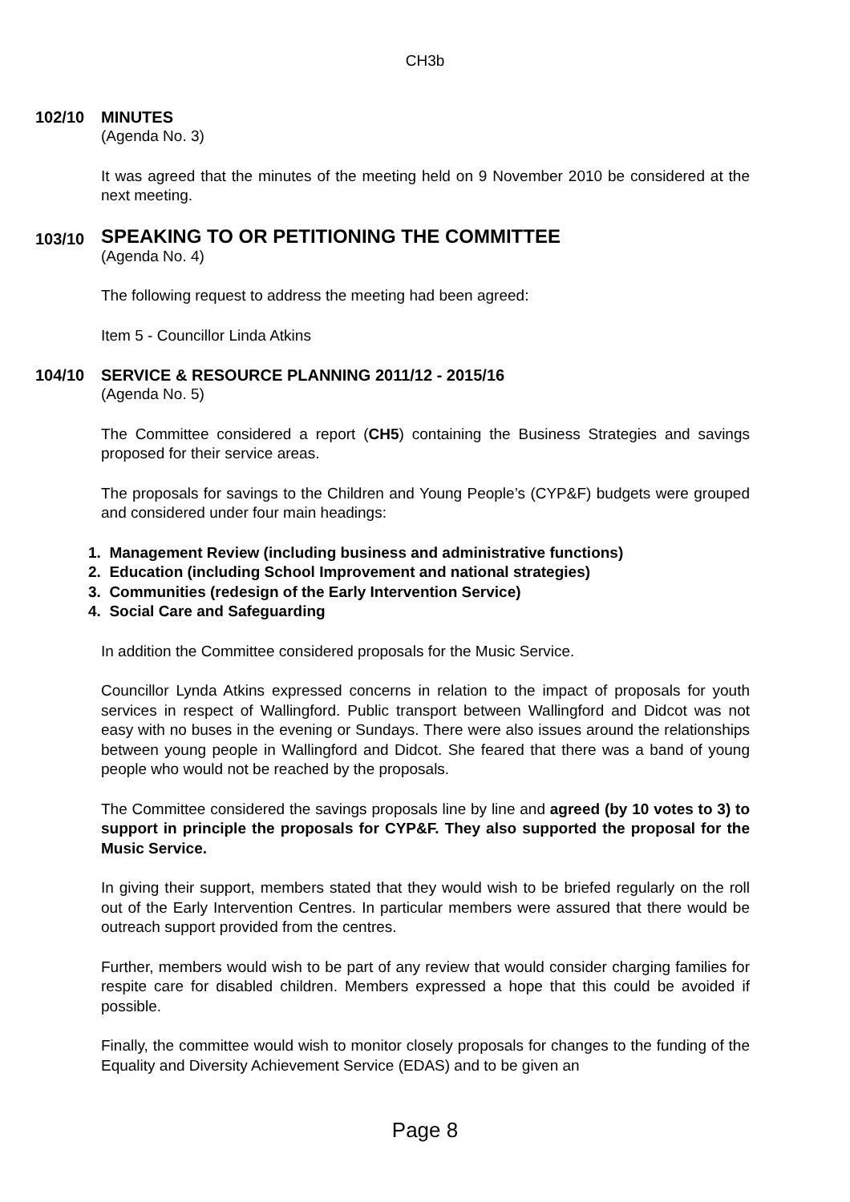CH3b
102/10
MINUTES
(Agenda No. 3)
It was agreed that the minutes of the meeting held on 9 November 2010 be considered at the next meeting.
103/10
SPEAKING TO OR PETITIONING THE COMMITTEE
(Agenda No. 4)
The following request to address the meeting had been agreed:
Item 5 - Councillor Linda Atkins
104/10
SERVICE & RESOURCE PLANNING 2011/12 - 2015/16
(Agenda No. 5)
The Committee considered a report (CH5) containing the Business Strategies and savings proposed for their service areas.
The proposals for savings to the Children and Young People’s (CYP&F) budgets were grouped and considered under four main headings:
1. Management Review (including business and administrative functions)
2. Education (including School Improvement and national strategies)
3. Communities (redesign of the Early Intervention Service)
4. Social Care and Safeguarding
In addition the Committee considered proposals for the Music Service.
Councillor Lynda Atkins expressed concerns in relation to the impact of proposals for youth services in respect of Wallingford. Public transport between Wallingford and Didcot was not easy with no buses in the evening or Sundays. There were also issues around the relationships between young people in Wallingford and Didcot. She feared that there was a band of young people who would not be reached by the proposals.
The Committee considered the savings proposals line by line and agreed (by 10 votes to 3) to support in principle the proposals for CYP&F. They also supported the proposal for the Music Service.
In giving their support, members stated that they would wish to be briefed regularly on the roll out of the Early Intervention Centres. In particular members were assured that there would be outreach support provided from the centres.
Further, members would wish to be part of any review that would consider charging families for respite care for disabled children. Members expressed a hope that this could be avoided if possible.
Finally, the committee would wish to monitor closely proposals for changes to the funding of the Equality and Diversity Achievement Service (EDAS) and to be given an
Page 8